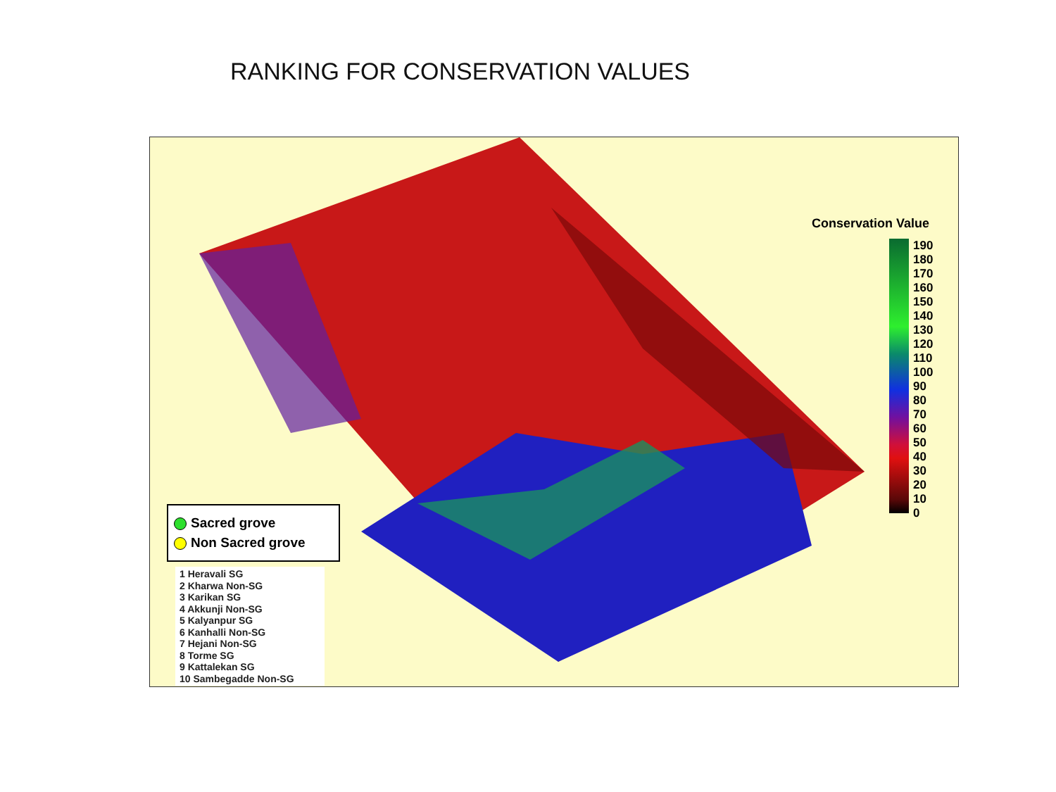RANKING FOR CONSERVATION VALUES
Conservation Value
190
180
170
160
150
140
130
120
110
100
90
80
70
60
50
40
30
20
10
0
Sacred grove
Non Sacred grove
1 Heravali SG
2 Kharwa Non-SG
3 Karikan SG
4 Akkunji Non-SG
5 Kalyanpur SG
6 Kanhalli Non-SG
7 Hejani Non-SG
8 Torme SG
9 Kattalekan SG
10 Sambegadde Non-SG